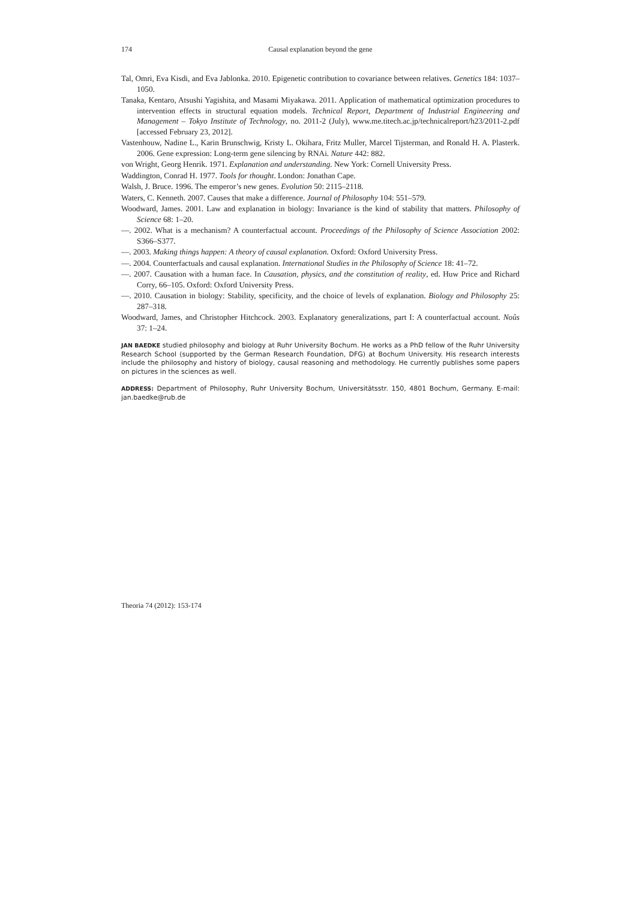174 Causal explanation beyond the gene
Tal, Omri, Eva Kisdi, and Eva Jablonka. 2010. Epigenetic contribution to covariance between relatives. Genetics 184: 1037–1050.
Tanaka, Kentaro, Atsushi Yagishita, and Masami Miyakawa. 2011. Application of mathematical optimization procedures to intervention effects in structural equation models. Technical Report, Department of Industrial Engineering and Management – Tokyo Institute of Technology, no. 2011-2 (July), www.me.titech.ac.jp/technicalreport/h23/2011-2.pdf [accessed February 23, 2012].
Vastenhouw, Nadine L., Karin Brunschwig, Kristy L. Okihara, Fritz Muller, Marcel Tijsterman, and Ronald H. A. Plasterk. 2006. Gene expression: Long-term gene silencing by RNAi. Nature 442: 882.
von Wright, Georg Henrik. 1971. Explanation and understanding. New York: Cornell University Press.
Waddington, Conrad H. 1977. Tools for thought. London: Jonathan Cape.
Walsh, J. Bruce. 1996. The emperor’s new genes. Evolution 50: 2115–2118.
Waters, C. Kenneth. 2007. Causes that make a difference. Journal of Philosophy 104: 551–579.
Woodward, James. 2001. Law and explanation in biology: Invariance is the kind of stability that matters. Philosophy of Science 68: 1–20.
—. 2002. What is a mechanism? A counterfactual account. Proceedings of the Philosophy of Science Association 2002: S366–S377.
—. 2003. Making things happen: A theory of causal explanation. Oxford: Oxford University Press.
—. 2004. Counterfactuals and causal explanation. International Studies in the Philosophy of Science 18: 41–72.
—. 2007. Causation with a human face. In Causation, physics, and the constitution of reality, ed. Huw Price and Richard Corry, 66–105. Oxford: Oxford University Press.
—. 2010. Causation in biology: Stability, specificity, and the choice of levels of explanation. Biology and Philosophy 25: 287–318.
Woodward, James, and Christopher Hitchcock. 2003. Explanatory generalizations, part I: A counterfactual account. Noûs 37: 1–24.
JAN BAEDKE studied philosophy and biology at Ruhr University Bochum. He works as a PhD fellow of the Ruhr University Research School (supported by the German Research Foundation, DFG) at Bochum University. His research interests include the philosophy and history of biology, causal reasoning and methodology. He currently publishes some papers on pictures in the sciences as well.
ADDRESS: Department of Philosophy, Ruhr University Bochum, Universitätsstr. 150, 4801 Bochum, Germany. E-mail: jan.baedke@rub.de
Theoria 74 (2012): 153-174